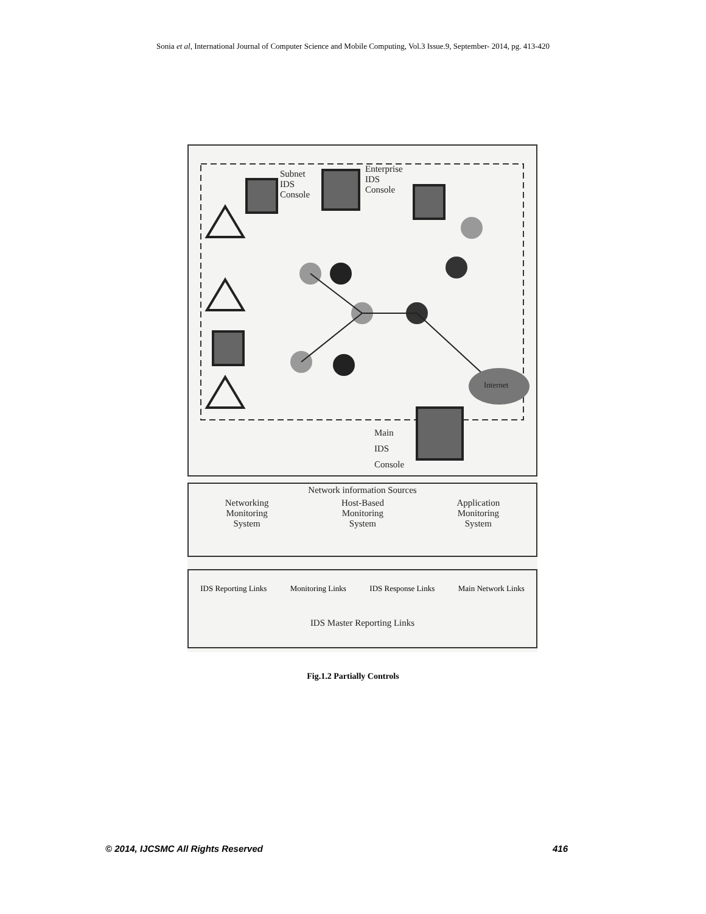Sonia et al, International Journal of Computer Science and Mobile Computing, Vol.3 Issue.9, September- 2014, pg. 413-420
Subnet
IDS
Console
Enterprise
IDS
Console
Internet
Main
IDS
Console
Network information Sources
Networking
Monitoring
System
Host-Based
Monitoring
System
Application
Monitoring
System
IDS Reporting Links Monitoring Links IDS Response Links Main Network Links
IDS Master Reporting Links
Fig.1.2 Partially Controls
© 2014, IJCSMC All Rights Reserved 416